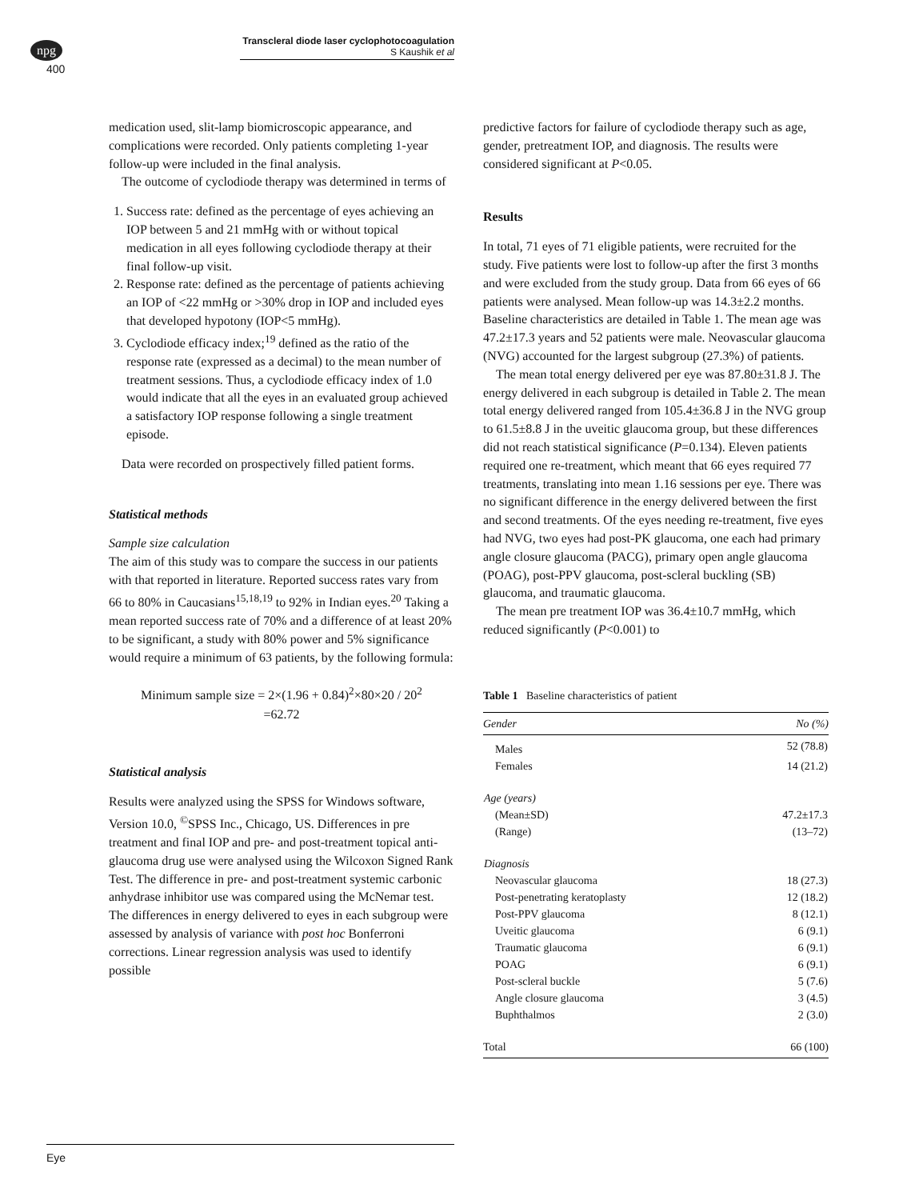npg
400
Transcleral diode laser cyclophotocoagulation
S Kaushik et al
medication used, slit-lamp biomicroscopic appearance, and complications were recorded. Only patients completing 1-year follow-up were included in the final analysis.
The outcome of cyclodiode therapy was determined in terms of
1. Success rate: defined as the percentage of eyes achieving an IOP between 5 and 21 mmHg with or without topical medication in all eyes following cyclodiode therapy at their final follow-up visit.
2. Response rate: defined as the percentage of patients achieving an IOP of <22 mmHg or >30% drop in IOP and included eyes that developed hypotony (IOP<5 mmHg).
3. Cyclodiode efficacy index;<sup>19</sup> defined as the ratio of the response rate (expressed as a decimal) to the mean number of treatment sessions. Thus, a cyclodiode efficacy index of 1.0 would indicate that all the eyes in an evaluated group achieved a satisfactory IOP response following a single treatment episode.
Data were recorded on prospectively filled patient forms.
Statistical methods
Sample size calculation
The aim of this study was to compare the success in our patients with that reported in literature. Reported success rates vary from 66 to 80% in Caucasians<sup>15,18,19</sup> to 92% in Indian eyes.<sup>20</sup> Taking a mean reported success rate of 70% and a difference of at least 20% to be significant, a study with 80% power and 5% significance would require a minimum of 63 patients, by the following formula:
Minimum sample size = 2×(1.96 + 0.84)<sup>2</sup>×80×20 / 20<sup>2</sup>
=62.72
Statistical analysis
Results were analyzed using the SPSS for Windows software, Version 10.0, <sup>©</sup>SPSS Inc., Chicago, US. Differences in pre treatment and final IOP and pre- and post-treatment topical anti-glaucoma drug use were analysed using the Wilcoxon Signed Rank Test. The difference in pre- and post-treatment systemic carbonic anhydrase inhibitor use was compared using the McNemar test. The differences in energy delivered to eyes in each subgroup were assessed by analysis of variance with post hoc Bonferroni corrections. Linear regression analysis was used to identify possible
predictive factors for failure of cyclodiode therapy such as age, gender, pretreatment IOP, and diagnosis. The results were considered significant at P<0.05.
Results
In total, 71 eyes of 71 eligible patients, were recruited for the study. Five patients were lost to follow-up after the first 3 months and were excluded from the study group. Data from 66 eyes of 66 patients were analysed. Mean follow-up was 14.3±2.2 months. Baseline characteristics are detailed in Table 1. The mean age was 47.2±17.3 years and 52 patients were male. Neovascular glaucoma (NVG) accounted for the largest subgroup (27.3%) of patients.
The mean total energy delivered per eye was 87.80±31.8 J. The energy delivered in each subgroup is detailed in Table 2. The mean total energy delivered ranged from 105.4±36.8 J in the NVG group to 61.5±8.8 J in the uveitic glaucoma group, but these differences did not reach statistical significance (P=0.134). Eleven patients required one re-treatment, which meant that 66 eyes required 77 treatments, translating into mean 1.16 sessions per eye. There was no significant difference in the energy delivered between the first and second treatments. Of the eyes needing re-treatment, five eyes had NVG, two eyes had post-PK glaucoma, one each had primary angle closure glaucoma (PACG), primary open angle glaucoma (POAG), post-PPV glaucoma, post-scleral buckling (SB) glaucoma, and traumatic glaucoma.
The mean pre treatment IOP was 36.4±10.7 mmHg, which reduced significantly (P<0.001) to
Table 1 Baseline characteristics of patient
| Gender | No (%) |
| --- | --- |
| Males | 52 (78.8) |
| Females | 14 (21.2) |
| Age (years) | |
| (Mean±SD) | 47.2±17.3 |
| (Range) | (13–72) |
| Diagnosis | |
| Neovascular glaucoma | 18 (27.3) |
| Post-penetrating keratoplasty | 12 (18.2) |
| Post-PPV glaucoma | 8 (12.1) |
| Uveitic glaucoma | 6 (9.1) |
| Traumatic glaucoma | 6 (9.1) |
| POAG | 6 (9.1) |
| Post-scleral buckle | 5 (7.6) |
| Angle closure glaucoma | 3 (4.5) |
| Buphthalmos | 2 (3.0) |
| Total | 66 (100) |
Eye